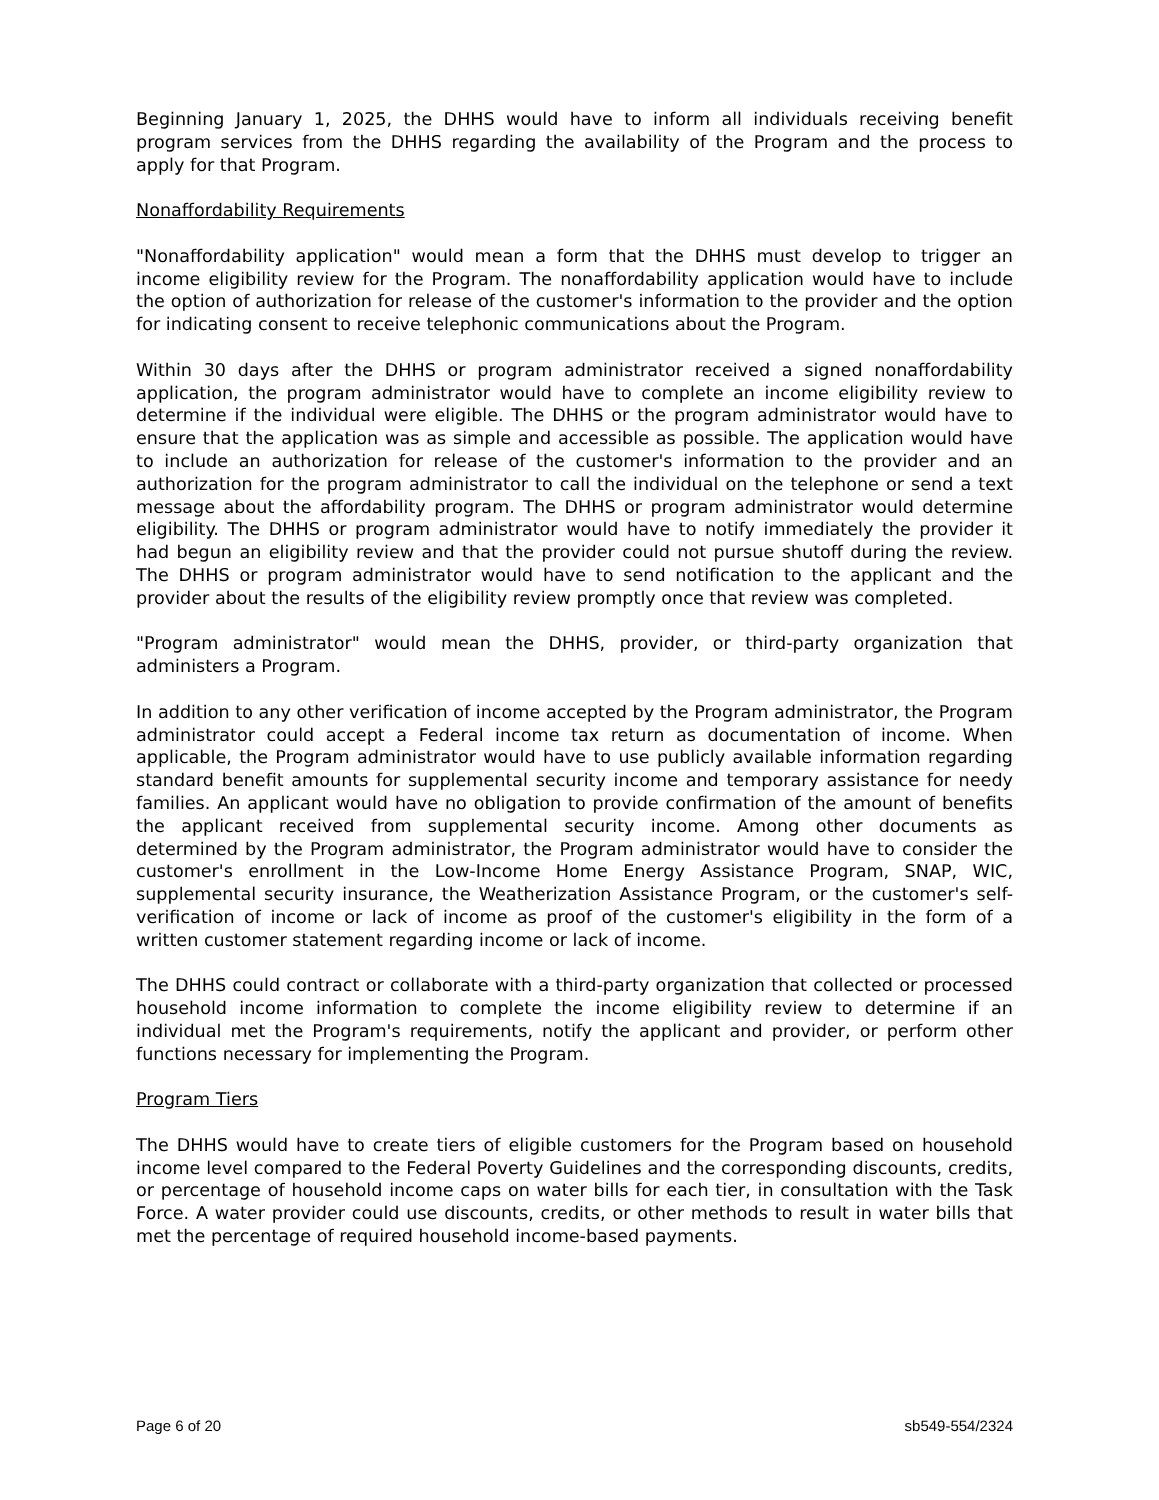Beginning January 1, 2025, the DHHS would have to inform all individuals receiving benefit program services from the DHHS regarding the availability of the Program and the process to apply for that Program.
Nonaffordability Requirements
"Nonaffordability application" would mean a form that the DHHS must develop to trigger an income eligibility review for the Program. The nonaffordability application would have to include the option of authorization for release of the customer's information to the provider and the option for indicating consent to receive telephonic communications about the Program.
Within 30 days after the DHHS or program administrator received a signed nonaffordability application, the program administrator would have to complete an income eligibility review to determine if the individual were eligible. The DHHS or the program administrator would have to ensure that the application was as simple and accessible as possible. The application would have to include an authorization for release of the customer's information to the provider and an authorization for the program administrator to call the individual on the telephone or send a text message about the affordability program. The DHHS or program administrator would determine eligibility. The DHHS or program administrator would have to notify immediately the provider it had begun an eligibility review and that the provider could not pursue shutoff during the review. The DHHS or program administrator would have to send notification to the applicant and the provider about the results of the eligibility review promptly once that review was completed.
"Program administrator" would mean the DHHS, provider, or third-party organization that administers a Program.
In addition to any other verification of income accepted by the Program administrator, the Program administrator could accept a Federal income tax return as documentation of income. When applicable, the Program administrator would have to use publicly available information regarding standard benefit amounts for supplemental security income and temporary assistance for needy families. An applicant would have no obligation to provide confirmation of the amount of benefits the applicant received from supplemental security income. Among other documents as determined by the Program administrator, the Program administrator would have to consider the customer's enrollment in the Low-Income Home Energy Assistance Program, SNAP, WIC, supplemental security insurance, the Weatherization Assistance Program, or the customer's self-verification of income or lack of income as proof of the customer's eligibility in the form of a written customer statement regarding income or lack of income.
The DHHS could contract or collaborate with a third-party organization that collected or processed household income information to complete the income eligibility review to determine if an individual met the Program's requirements, notify the applicant and provider, or perform other functions necessary for implementing the Program.
Program Tiers
The DHHS would have to create tiers of eligible customers for the Program based on household income level compared to the Federal Poverty Guidelines and the corresponding discounts, credits, or percentage of household income caps on water bills for each tier, in consultation with the Task Force. A water provider could use discounts, credits, or other methods to result in water bills that met the percentage of required household income-based payments.
Page 6 of 20 sb549-554/2324